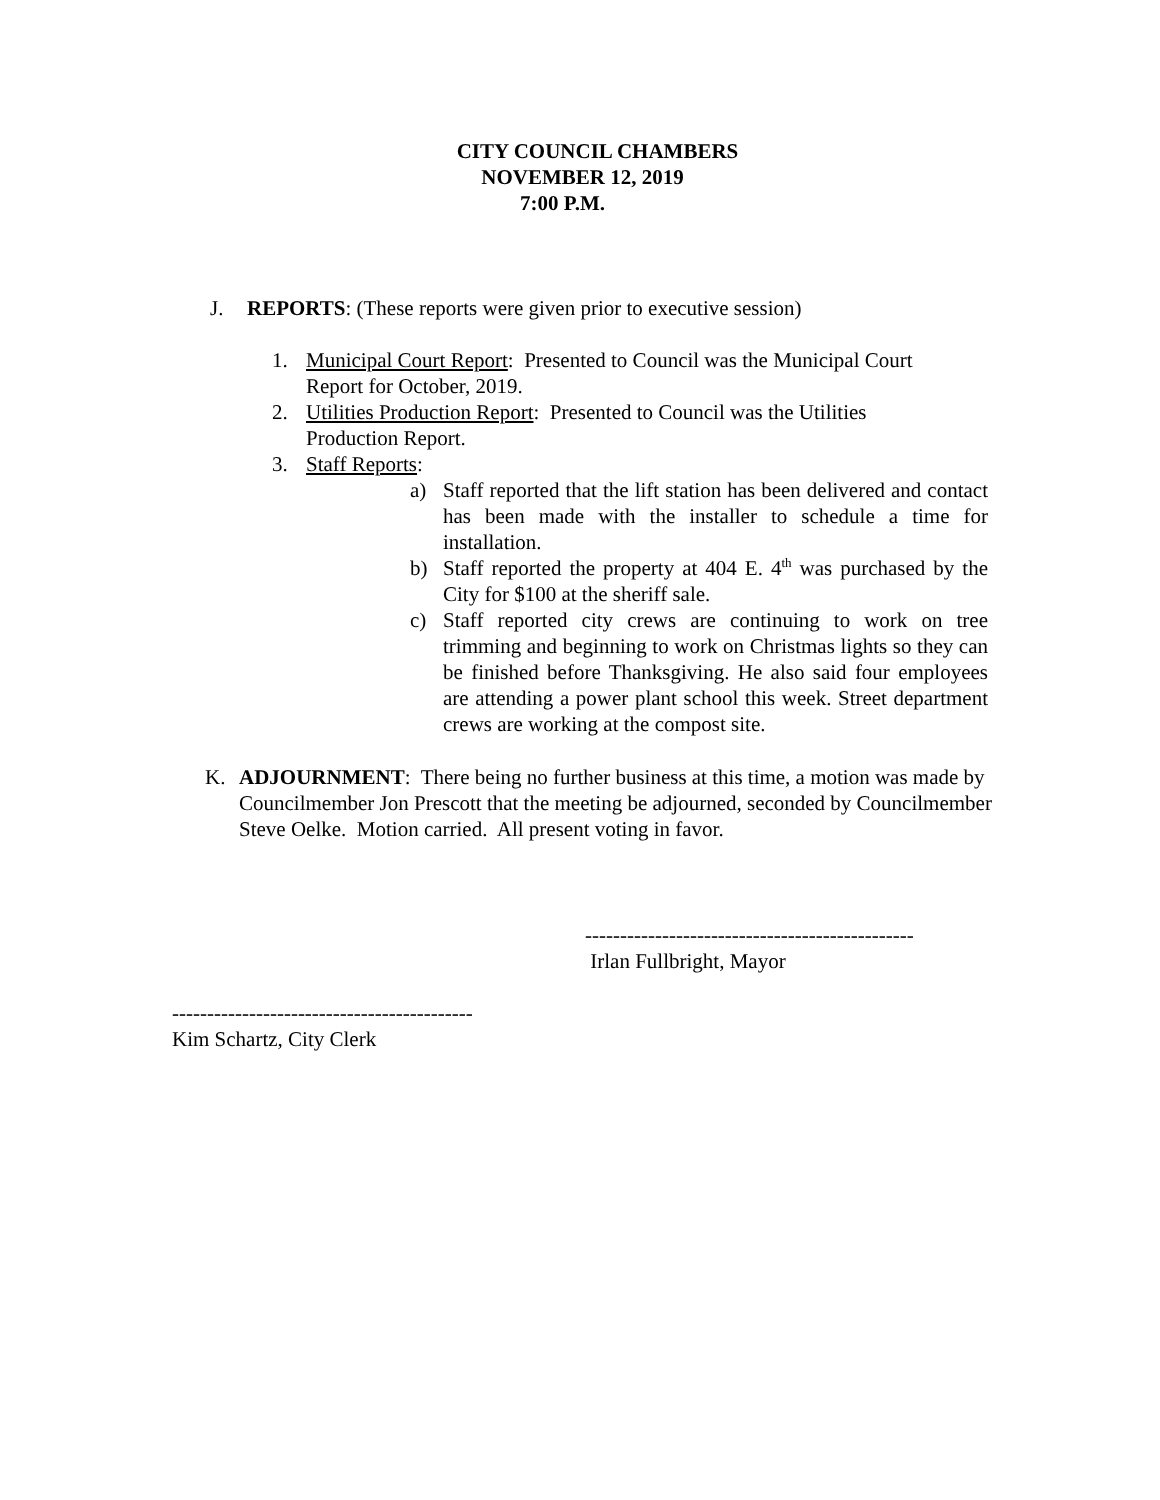CITY COUNCIL CHAMBERS
NOVEMBER 12, 2019
7:00 P.M.
J. REPORTS: (These reports were given prior to executive session)
1. Municipal Court Report: Presented to Council was the Municipal Court
Report for October, 2019.
2. Utilities Production Report: Presented to Council was the Utilities
Production Report.
3. Staff Reports:
a) Staff reported that the lift station has been delivered and contact has been made with the installer to schedule a time for installation.
b) Staff reported the property at 404 E. 4<sup>th</sup> was purchased by the City for $100 at the sheriff sale.
c) Staff reported city crews are continuing to work on tree trimming and beginning to work on Christmas lights so they can be finished before Thanksgiving. He also said four employees are attending a power plant school this week. Street department crews are working at the compost site.
K. ADJOURNMENT: There being no further business at this time, a motion was made by Councilmember Jon Prescott that the meeting be adjourned, seconded by Councilmember Steve Oelke. Motion carried. All present voting in favor.
-----------------------------------------------
Irlan Fullbright, Mayor
-------------------------------------------
Kim Schartz, City Clerk